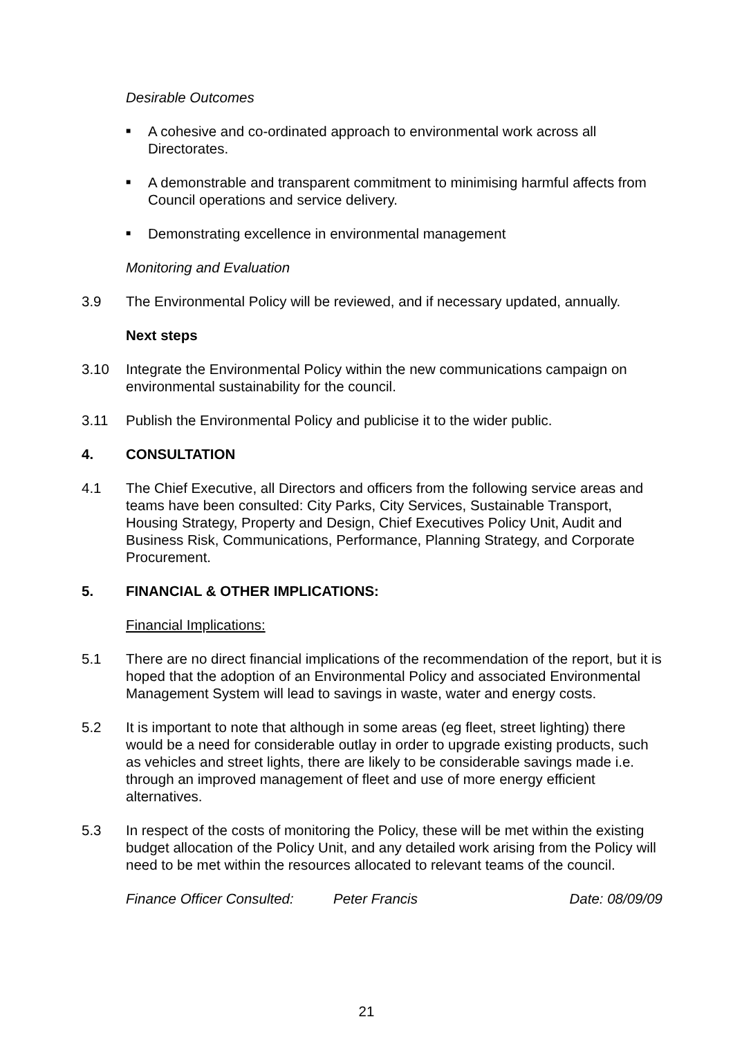Desirable Outcomes
■ A cohesive and co-ordinated approach to environmental work across all Directorates.
■ A demonstrable and transparent commitment to minimising harmful affects from Council operations and service delivery.
■ Demonstrating excellence in environmental management
Monitoring and Evaluation
3.9 The Environmental Policy will be reviewed, and if necessary updated, annually.
Next steps
3.10 Integrate the Environmental Policy within the new communications campaign on environmental sustainability for the council.
3.11 Publish the Environmental Policy and publicise it to the wider public.
4. CONSULTATION
4.1 The Chief Executive, all Directors and officers from the following service areas and teams have been consulted: City Parks, City Services, Sustainable Transport, Housing Strategy, Property and Design, Chief Executives Policy Unit, Audit and Business Risk, Communications, Performance, Planning Strategy, and Corporate Procurement.
5. FINANCIAL & OTHER IMPLICATIONS:
Financial Implications:
5.1 There are no direct financial implications of the recommendation of the report, but it is hoped that the adoption of an Environmental Policy and associated Environmental Management System will lead to savings in waste, water and energy costs.
5.2 It is important to note that although in some areas (eg fleet, street lighting) there would be a need for considerable outlay in order to upgrade existing products, such as vehicles and street lights, there are likely to be considerable savings made i.e. through an improved management of fleet and use of more energy efficient alternatives.
5.3 In respect of the costs of monitoring the Policy, these will be met within the existing budget allocation of the Policy Unit, and any detailed work arising from the Policy will need to be met within the resources allocated to relevant teams of the council.
Finance Officer Consulted: Peter Francis Date: 08/09/09
21